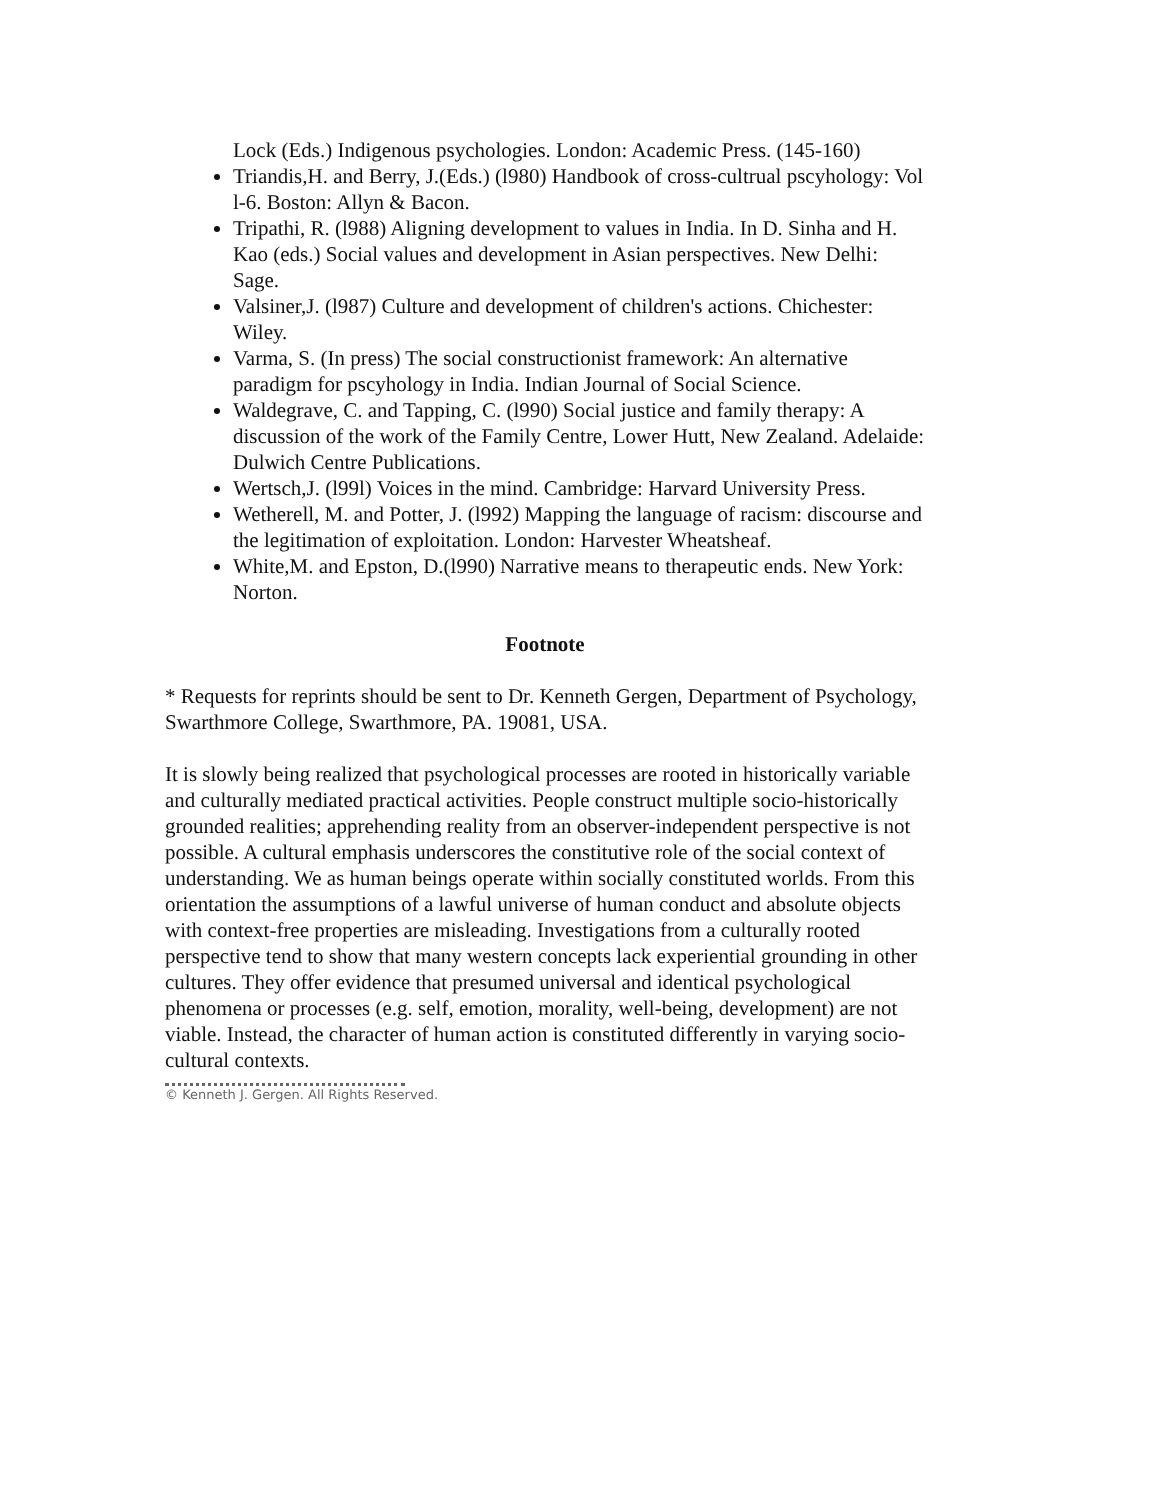Lock (Eds.) Indigenous psychologies. London: Academic Press. (145-160)
Triandis,H. and Berry, J.(Eds.) (l980) Handbook of cross-cultrual pscyhology: Vol l-6. Boston: Allyn & Bacon.
Tripathi, R. (l988) Aligning development to values in India. In D. Sinha and H. Kao (eds.) Social values and development in Asian perspectives. New Delhi: Sage.
Valsiner,J. (l987) Culture and development of children's actions. Chichester: Wiley.
Varma, S. (In press) The social constructionist framework: An alternative paradigm for pscyhology in India. Indian Journal of Social Science.
Waldegrave, C. and Tapping, C. (l990) Social justice and family therapy: A discussion of the work of the Family Centre, Lower Hutt, New Zealand. Adelaide: Dulwich Centre Publications.
Wertsch,J. (l99l) Voices in the mind. Cambridge: Harvard University Press.
Wetherell, M. and Potter, J. (l992) Mapping the language of racism: discourse and the legitimation of exploitation. London: Harvester Wheatsheaf.
White,M. and Epston, D.(l990) Narrative means to therapeutic ends. New York: Norton.
Footnote
* Requests for reprints should be sent to Dr. Kenneth Gergen, Department of Psychology, Swarthmore College, Swarthmore, PA. 19081, USA.
It is slowly being realized that psychological processes are rooted in historically variable and culturally mediated practical activities. People construct multiple socio-historically grounded realities; apprehending reality from an observer-independent perspective is not possible. A cultural emphasis underscores the constitutive role of the social context of understanding. We as human beings operate within socially constituted worlds. From this orientation the assumptions of a lawful universe of human conduct and absolute objects with context-free properties are misleading. Investigations from a culturally rooted perspective tend to show that many western concepts lack experiential grounding in other cultures. They offer evidence that presumed universal and identical psychological phenomena or processes (e.g. self, emotion, morality, well-being, development) are not viable. Instead, the character of human action is constituted differently in varying socio-cultural contexts.
© Kenneth J. Gergen. All Rights Reserved.